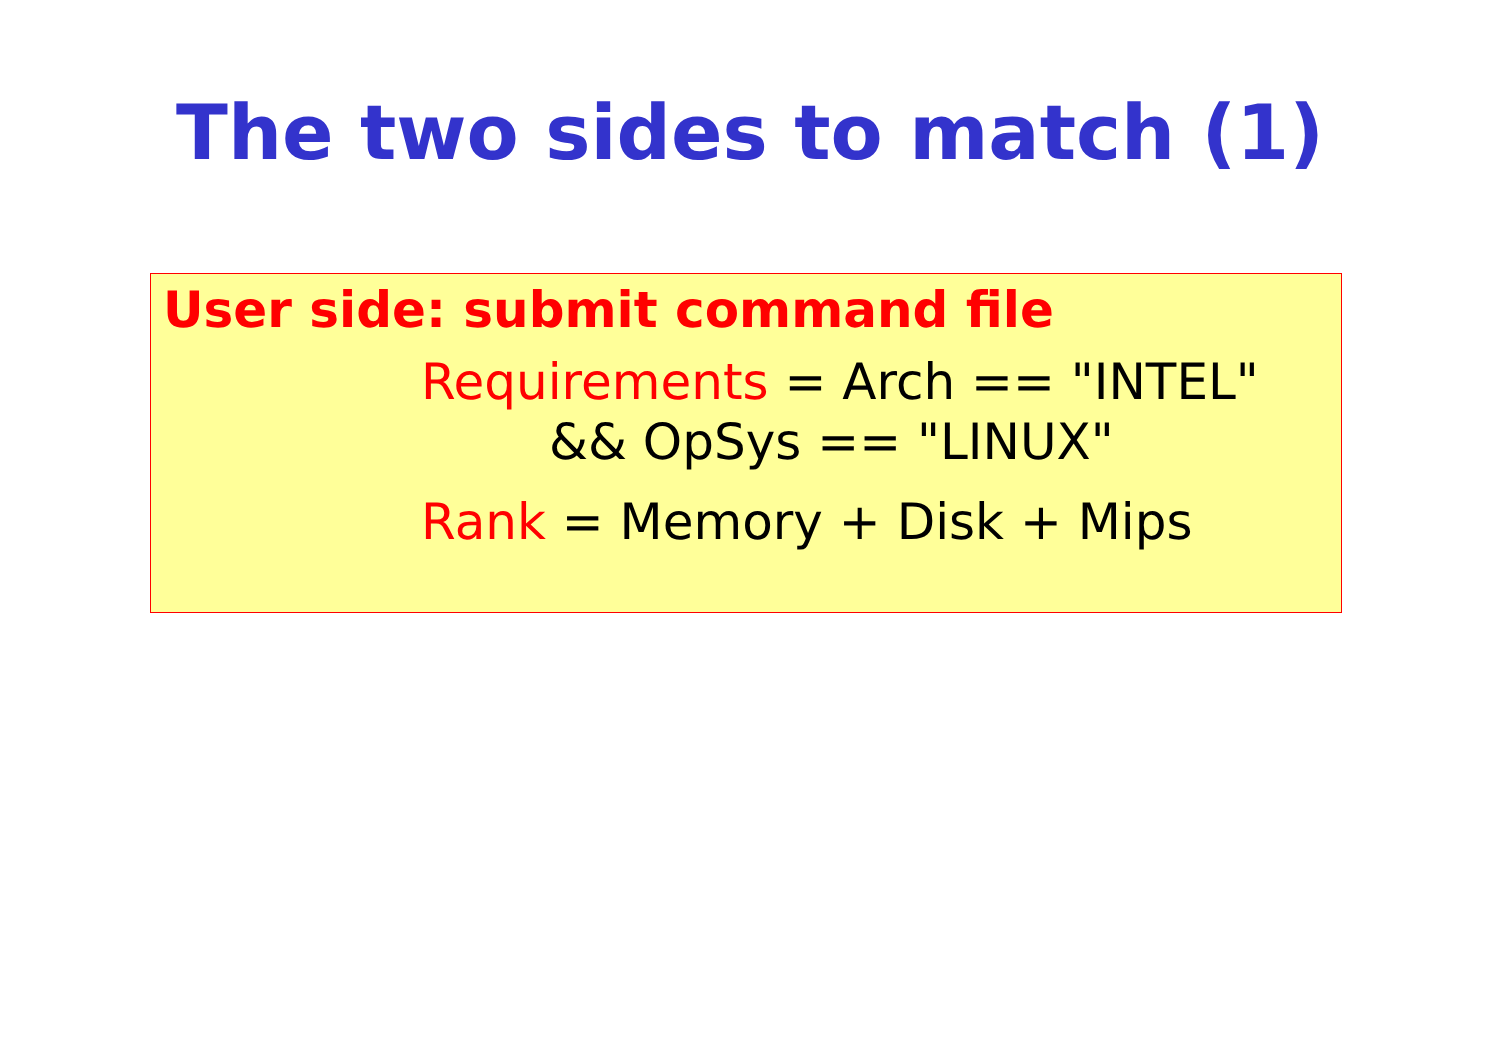The two sides to match (1)
User side: submit command file
Requirements = Arch == "INTEL"
&& OpSys == "LINUX"
Rank = Memory + Disk + Mips